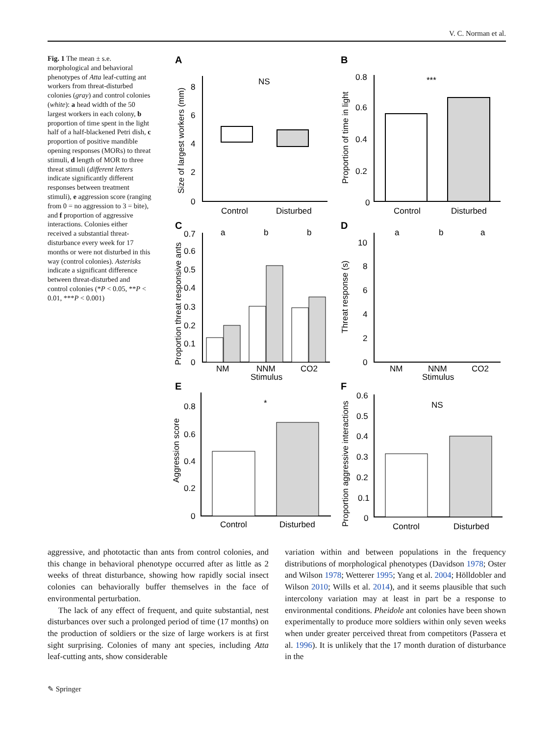V. C. Norman et al.
Fig. 1 The mean ± s.e. morphological and behavioral phenotypes of Atta leaf-cutting ant workers from threat-disturbed colonies (gray) and control colonies (white): a head width of the 50 largest workers in each colony, b proportion of time spent in the light half of a half-blackened Petri dish, c proportion of positive mandible opening responses (MORs) to threat stimuli, d length of MOR to three threat stimuli (different letters indicate significantly different responses between treatment stimuli), e aggression score (ranging from 0 = no aggression to 3 = bite), and f proportion of aggressive interactions. Colonies either received a substantial threat-disturbance every week for 17 months or were not disturbed in this way (control colonies). Asterisks indicate a significant difference between threat-disturbed and control colonies (*P < 0.05, **P < 0.01, ***P < 0.001)
A
B
C
D
E
F
NS
Control
Disturbed
0
2
4
6
8
Size of largest workers (mm)
***
Control
Disturbed
0.8
0.6
0.4
0.2
0
Proportion of time in light
a
b
b
NM
NNM
CO2
Stimulus
0.7
0.6
0.5
0.4
0.3
0.2
0.1
0
Proportion threat responsive ants
a
b
a
NM
NNM
CO2
Stimulus
10
8
6
4
2
0
Threat response (s)
*
Control
Disturbed
0.8
0.6
0.4
0.2
0
Aggression score
NS
Control
Disturbed
0.6
0.5
0.4
0.3
0.2
0.1
0
Proportion aggressive interactions
aggressive, and phototactic than ants from control colonies, and this change in behavioral phenotype occurred after as little as 2 weeks of threat disturbance, showing how rapidly social insect colonies can behaviorally buffer themselves in the face of environmental perturbation.
The lack of any effect of frequent, and quite substantial, nest disturbances over such a prolonged period of time (17 months) on the production of soldiers or the size of large workers is at first sight surprising. Colonies of many ant species, including Atta leaf-cutting ants, show considerable
variation within and between populations in the frequency distributions of morphological phenotypes (Davidson 1978; Oster and Wilson 1978; Wetterer 1995; Yang et al. 2004; Hölldobler and Wilson 2010; Wills et al. 2014), and it seems plausible that such intercolony variation may at least in part be a response to environmental conditions. Pheidole ant colonies have been shown experimentally to produce more soldiers within only seven weeks when under greater perceived threat from competitors (Passera et al. 1996). It is unlikely that the 17 month duration of disturbance in the
✎ Springer